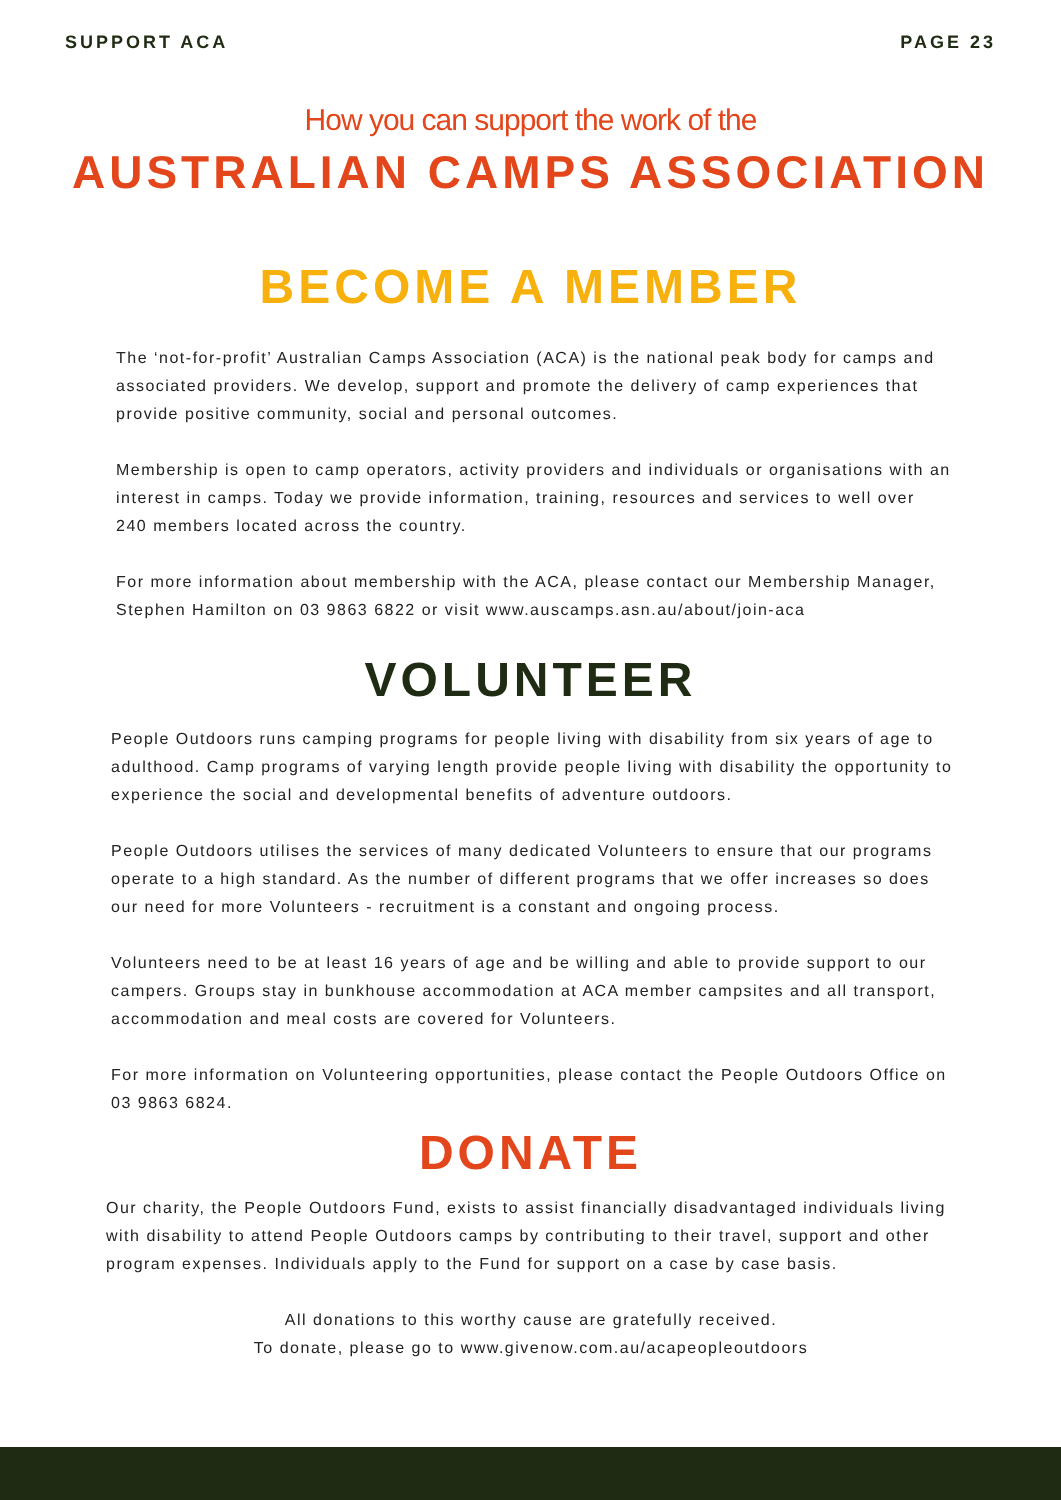SUPPORT ACA PAGE 23
How you can support the work of the
AUSTRALIAN CAMPS ASSOCIATION
BECOME A MEMBER
The ‘not-for-profit’ Australian Camps Association (ACA) is the national peak body for camps and associated providers. We develop, support and promote the delivery of camp experiences that provide positive community, social and personal outcomes.
Membership is open to camp operators, activity providers and individuals or organisations with an interest in camps. Today we provide information, training, resources and services to well over 240 members located across the country.
For more information about membership with the ACA, please contact our Membership Manager, Stephen Hamilton on 03 9863 6822 or visit www.auscamps.asn.au/about/join-aca
VOLUNTEER
People Outdoors runs camping programs for people living with disability from six years of age to adulthood. Camp programs of varying length provide people living with disability the opportunity to experience the social and developmental benefits of adventure outdoors.
People Outdoors utilises the services of many dedicated Volunteers to ensure that our programs operate to a high standard. As the number of different programs that we offer increases so does our need for more Volunteers - recruitment is a constant and ongoing process.
Volunteers need to be at least 16 years of age and be willing and able to provide support to our campers. Groups stay in bunkhouse accommodation at ACA member campsites and all transport, accommodation and meal costs are covered for Volunteers.
For more information on Volunteering opportunities, please contact the People Outdoors Office on 03 9863 6824.
DONATE
Our charity, the People Outdoors Fund, exists to assist financially disadvantaged individuals living with disability to attend People Outdoors camps by contributing to their travel, support and other program expenses. Individuals apply to the Fund for support on a case by case basis.
All donations to this worthy cause are gratefully received.
To donate, please go to www.givenow.com.au/acapeopleoutdoors